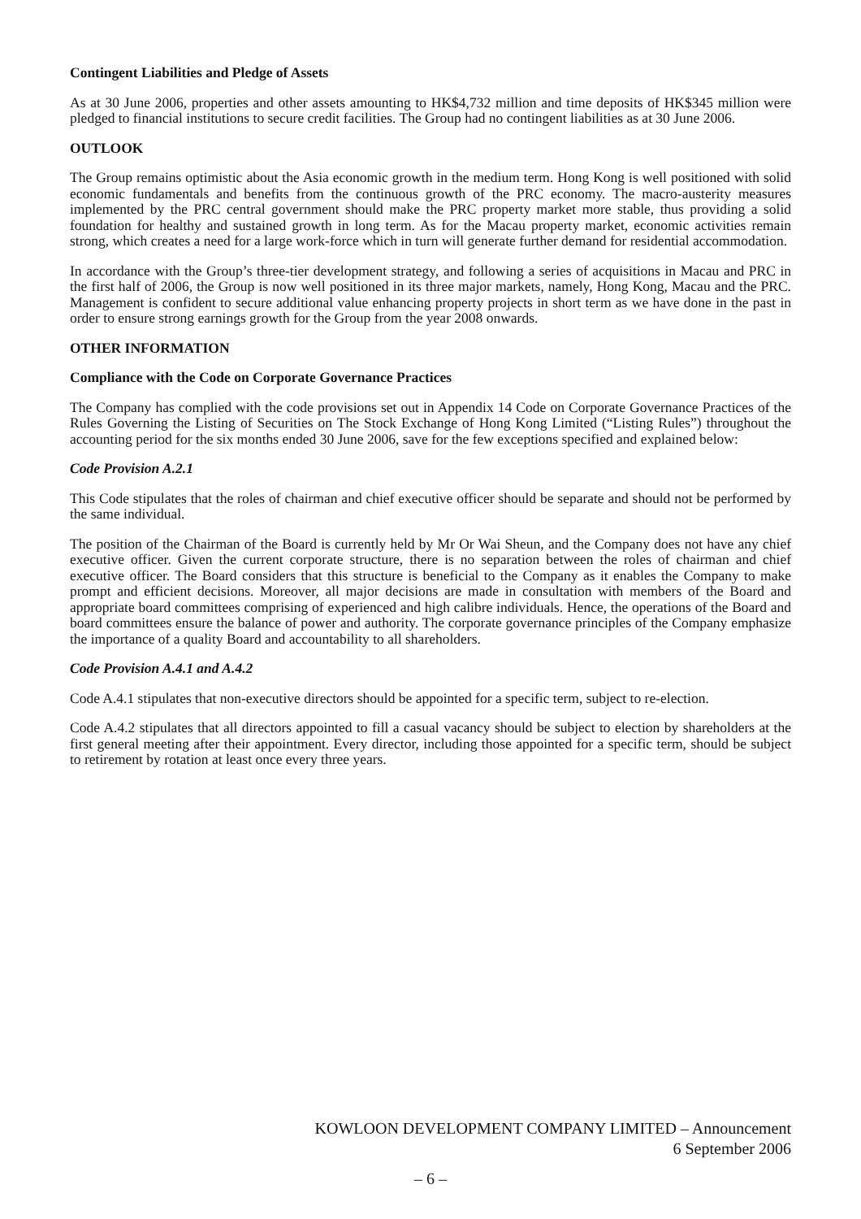Contingent Liabilities and Pledge of Assets
As at 30 June 2006, properties and other assets amounting to HK$4,732 million and time deposits of HK$345 million were pledged to financial institutions to secure credit facilities. The Group had no contingent liabilities as at 30 June 2006.
OUTLOOK
The Group remains optimistic about the Asia economic growth in the medium term. Hong Kong is well positioned with solid economic fundamentals and benefits from the continuous growth of the PRC economy. The macro-austerity measures implemented by the PRC central government should make the PRC property market more stable, thus providing a solid foundation for healthy and sustained growth in long term. As for the Macau property market, economic activities remain strong, which creates a need for a large work-force which in turn will generate further demand for residential accommodation.
In accordance with the Group’s three-tier development strategy, and following a series of acquisitions in Macau and PRC in the first half of 2006, the Group is now well positioned in its three major markets, namely, Hong Kong, Macau and the PRC. Management is confident to secure additional value enhancing property projects in short term as we have done in the past in order to ensure strong earnings growth for the Group from the year 2008 onwards.
OTHER INFORMATION
Compliance with the Code on Corporate Governance Practices
The Company has complied with the code provisions set out in Appendix 14 Code on Corporate Governance Practices of the Rules Governing the Listing of Securities on The Stock Exchange of Hong Kong Limited (“Listing Rules”) throughout the accounting period for the six months ended 30 June 2006, save for the few exceptions specified and explained below:
Code Provision A.2.1
This Code stipulates that the roles of chairman and chief executive officer should be separate and should not be performed by the same individual.
The position of the Chairman of the Board is currently held by Mr Or Wai Sheun, and the Company does not have any chief executive officer. Given the current corporate structure, there is no separation between the roles of chairman and chief executive officer. The Board considers that this structure is beneficial to the Company as it enables the Company to make prompt and efficient decisions. Moreover, all major decisions are made in consultation with members of the Board and appropriate board committees comprising of experienced and high calibre individuals. Hence, the operations of the Board and board committees ensure the balance of power and authority. The corporate governance principles of the Company emphasize the importance of a quality Board and accountability to all shareholders.
Code Provision A.4.1 and A.4.2
Code A.4.1 stipulates that non-executive directors should be appointed for a specific term, subject to re-election.
Code A.4.2 stipulates that all directors appointed to fill a casual vacancy should be subject to election by shareholders at the first general meeting after their appointment. Every director, including those appointed for a specific term, should be subject to retirement by rotation at least once every three years.
KOWLOON DEVELOPMENT COMPANY LIMITED – Announcement
6 September 2006
– 6 –